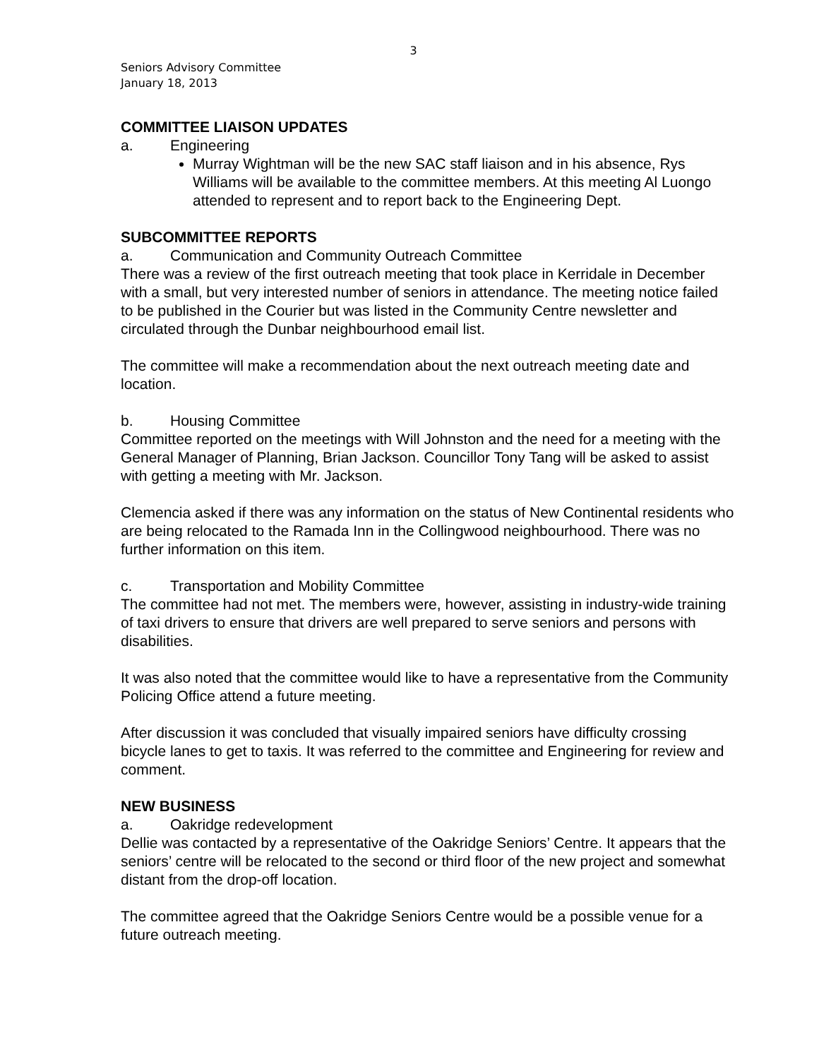3
Seniors Advisory Committee
January 18, 2013
COMMITTEE LIAISON UPDATES
a. Engineering
Murray Wightman will be the new SAC staff liaison and in his absence, Rys Williams will be available to the committee members. At this meeting Al Luongo attended to represent and to report back to the Engineering Dept.
SUBCOMMITTEE REPORTS
a. Communication and Community Outreach Committee
There was a review of the first outreach meeting that took place in Kerridale in December with a small, but very interested number of seniors in attendance. The meeting notice failed to be published in the Courier but was listed in the Community Centre newsletter and circulated through the Dunbar neighbourhood email list.
The committee will make a recommendation about the next outreach meeting date and location.
b. Housing Committee
Committee reported on the meetings with Will Johnston and the need for a meeting with the General Manager of Planning, Brian Jackson. Councillor Tony Tang will be asked to assist with getting a meeting with Mr. Jackson.
Clemencia asked if there was any information on the status of New Continental residents who are being relocated to the Ramada Inn in the Collingwood neighbourhood. There was no further information on this item.
c. Transportation and Mobility Committee
The committee had not met. The members were, however, assisting in industry-wide training of taxi drivers to ensure that drivers are well prepared to serve seniors and persons with disabilities.
It was also noted that the committee would like to have a representative from the Community Policing Office attend a future meeting.
After discussion it was concluded that visually impaired seniors have difficulty crossing bicycle lanes to get to taxis. It was referred to the committee and Engineering for review and comment.
NEW BUSINESS
a. Oakridge redevelopment
Dellie was contacted by a representative of the Oakridge Seniors’ Centre. It appears that the seniors’ centre will be relocated to the second or third floor of the new project and somewhat distant from the drop-off location.
The committee agreed that the Oakridge Seniors Centre would be a possible venue for a future outreach meeting.